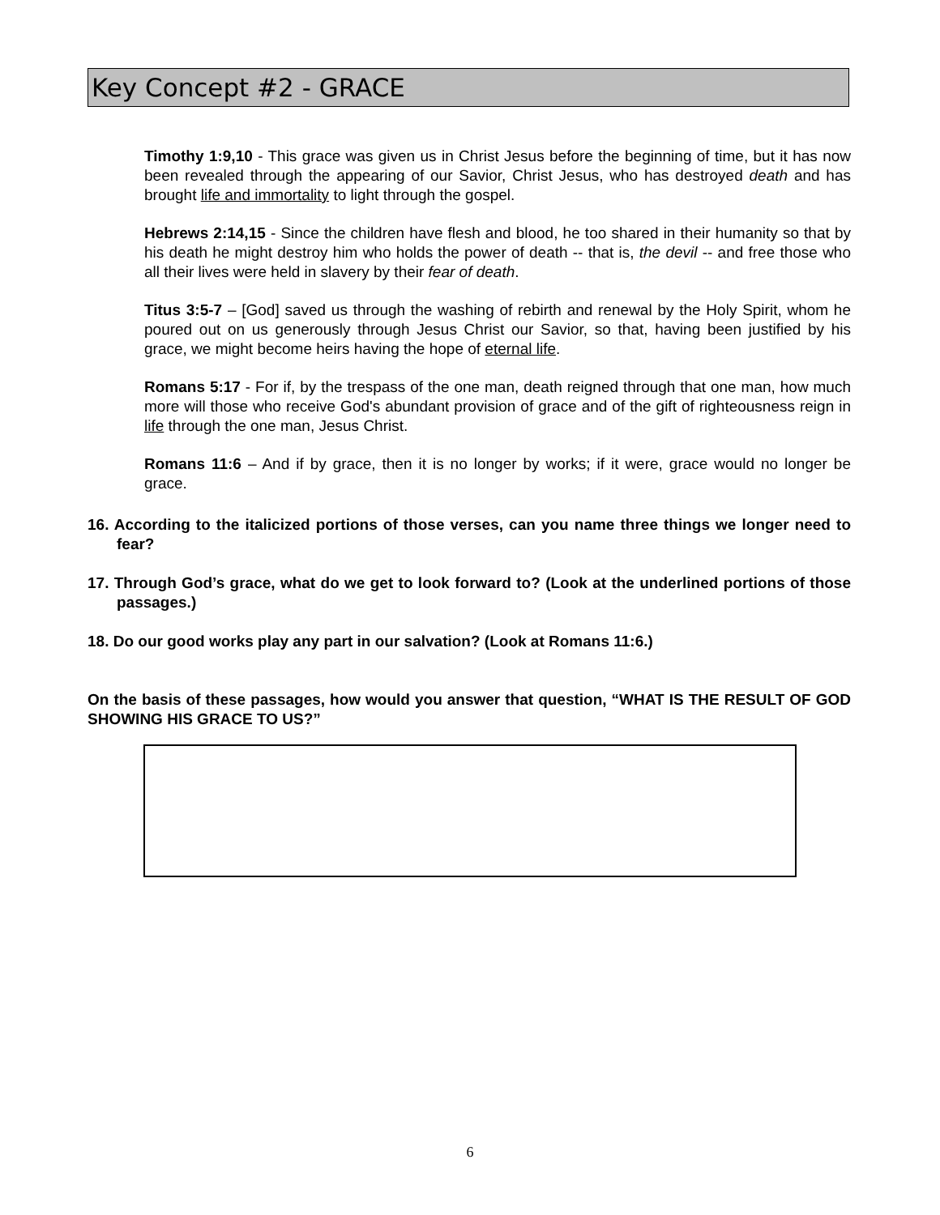Key Concept #2 - GRACE
Timothy 1:9,10 - This grace was given us in Christ Jesus before the beginning of time, but it has now been revealed through the appearing of our Savior, Christ Jesus, who has destroyed death and has brought life and immortality to light through the gospel.
Hebrews 2:14,15 - Since the children have flesh and blood, he too shared in their humanity so that by his death he might destroy him who holds the power of death -- that is, the devil -- and free those who all their lives were held in slavery by their fear of death.
Titus 3:5-7 – [God] saved us through the washing of rebirth and renewal by the Holy Spirit, whom he poured out on us generously through Jesus Christ our Savior, so that, having been justified by his grace, we might become heirs having the hope of eternal life.
Romans 5:17 - For if, by the trespass of the one man, death reigned through that one man, how much more will those who receive God's abundant provision of grace and of the gift of righteousness reign in life through the one man, Jesus Christ.
Romans 11:6 – And if by grace, then it is no longer by works; if it were, grace would no longer be grace.
16. According to the italicized portions of those verses, can you name three things we longer need to fear?
17. Through God’s grace, what do we get to look forward to? (Look at the underlined portions of those passages.)
18. Do our good works play any part in our salvation? (Look at Romans 11:6.)
On the basis of these passages, how would you answer that question, “WHAT IS THE RESULT OF GOD SHOWING HIS GRACE TO US?”
6